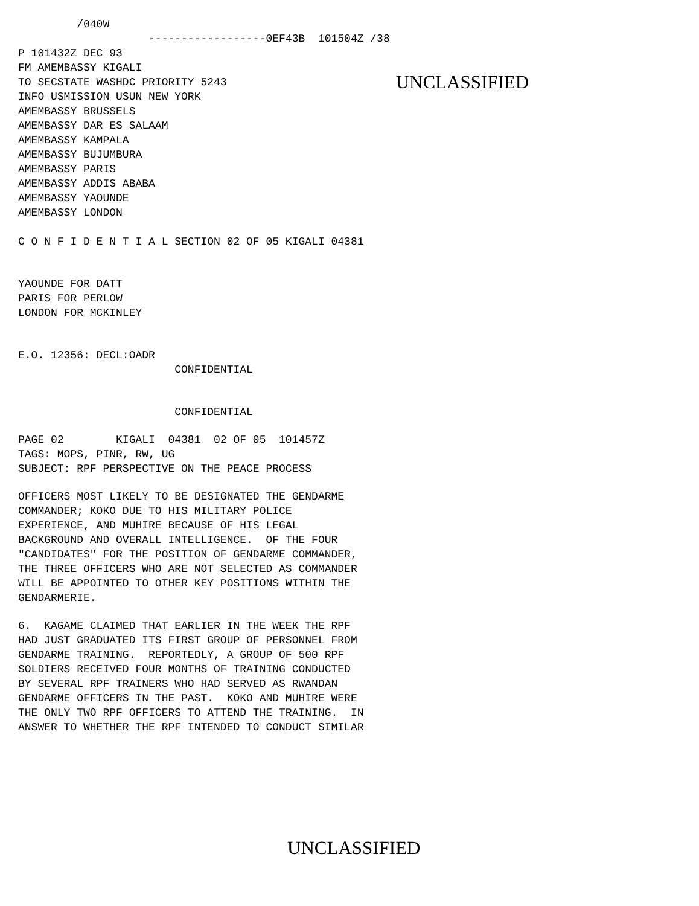/040W
------------------0EF43B 101504Z /38
P 101432Z DEC 93 FM AMEMBASSY KIGALI TO SECSTATE WASHDC PRIORITY 5243 INFO USMISSION USUN NEW YORK AMEMBASSY BRUSSELS AMEMBASSY DAR ES SALAAM AMEMBASSY KAMPALA AMEMBASSY BUJUMBURA AMEMBASSY PARIS AMEMBASSY ADDIS ABABA AMEMBASSY YAOUNDE AMEMBASSY LONDON
UNCLASSIFIED
C O N F I D E N T I A L SECTION 02 OF 05 KIGALI 04381
YAOUNDE FOR DATT PARIS FOR PERLOW LONDON FOR MCKINLEY
E.O. 12356: DECL:OADR CONFIDENTIAL
CONFIDENTIAL
PAGE 02 KIGALI 04381 02 OF 05 101457Z TAGS: MOPS, PINR, RW, UG SUBJECT: RPF PERSPECTIVE ON THE PEACE PROCESS
OFFICERS MOST LIKELY TO BE DESIGNATED THE GENDARME COMMANDER; KOKO DUE TO HIS MILITARY POLICE EXPERIENCE, AND MUHIRE BECAUSE OF HIS LEGAL BACKGROUND AND OVERALL INTELLIGENCE. OF THE FOUR "CANDIDATES" FOR THE POSITION OF GENDARME COMMANDER, THE THREE OFFICERS WHO ARE NOT SELECTED AS COMMANDER WILL BE APPOINTED TO OTHER KEY POSITIONS WITHIN THE GENDARMERIE.
6. KAGAME CLAIMED THAT EARLIER IN THE WEEK THE RPF HAD JUST GRADUATED ITS FIRST GROUP OF PERSONNEL FROM GENDARME TRAINING. REPORTEDLY, A GROUP OF 500 RPF SOLDIERS RECEIVED FOUR MONTHS OF TRAINING CONDUCTED BY SEVERAL RPF TRAINERS WHO HAD SERVED AS RWANDAN GENDARME OFFICERS IN THE PAST. KOKO AND MUHIRE WERE THE ONLY TWO RPF OFFICERS TO ATTEND THE TRAINING. IN ANSWER TO WHETHER THE RPF INTENDED TO CONDUCT SIMILAR
UNCLASSIFIED